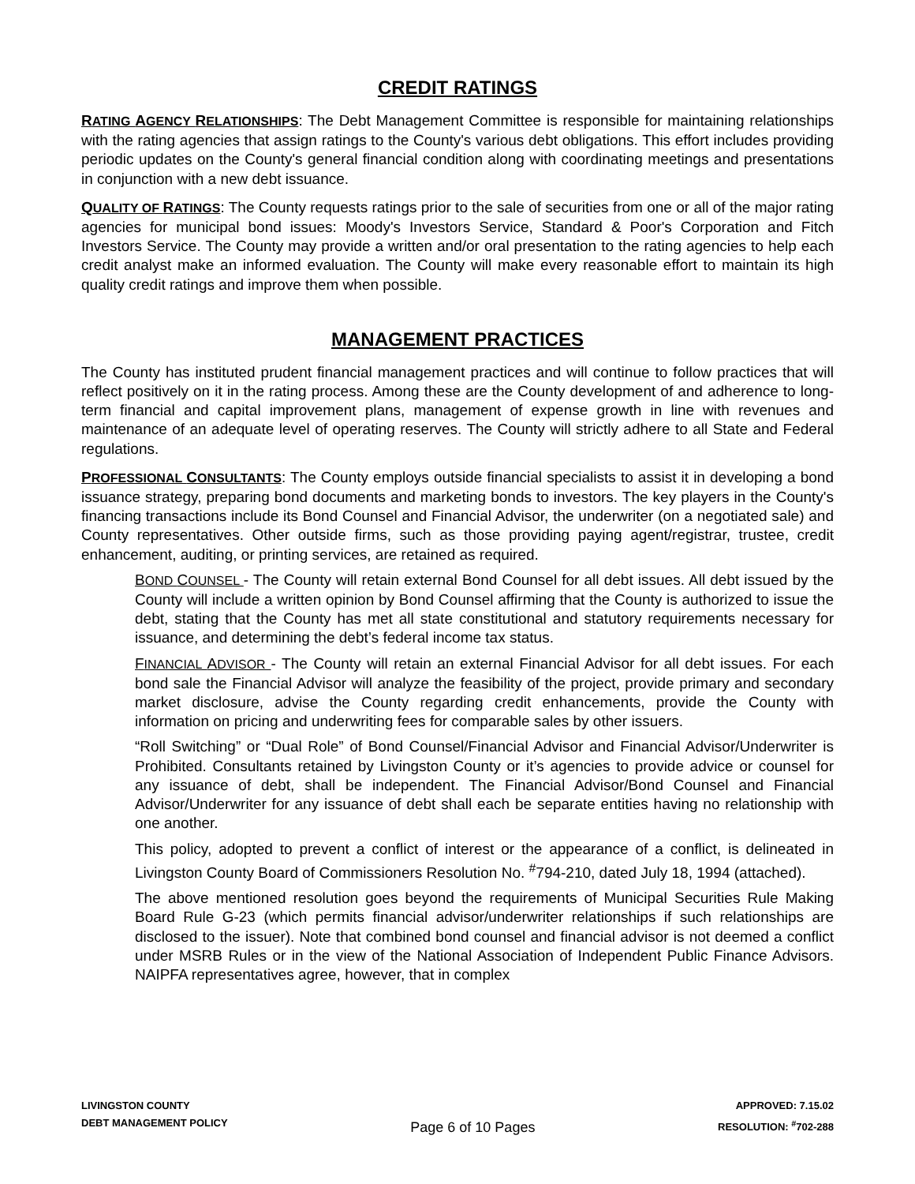CREDIT RATINGS
RATING AGENCY RELATIONSHIPS: The Debt Management Committee is responsible for maintaining relationships with the rating agencies that assign ratings to the County's various debt obligations. This effort includes providing periodic updates on the County's general financial condition along with coordinating meetings and presentations in conjunction with a new debt issuance.
QUALITY OF RATINGS: The County requests ratings prior to the sale of securities from one or all of the major rating agencies for municipal bond issues: Moody's Investors Service, Standard & Poor's Corporation and Fitch Investors Service. The County may provide a written and/or oral presentation to the rating agencies to help each credit analyst make an informed evaluation. The County will make every reasonable effort to maintain its high quality credit ratings and improve them when possible.
MANAGEMENT PRACTICES
The County has instituted prudent financial management practices and will continue to follow practices that will reflect positively on it in the rating process. Among these are the County development of and adherence to long-term financial and capital improvement plans, management of expense growth in line with revenues and maintenance of an adequate level of operating reserves. The County will strictly adhere to all State and Federal regulations.
PROFESSIONAL CONSULTANTS: The County employs outside financial specialists to assist it in developing a bond issuance strategy, preparing bond documents and marketing bonds to investors. The key players in the County's financing transactions include its Bond Counsel and Financial Advisor, the underwriter (on a negotiated sale) and County representatives. Other outside firms, such as those providing paying agent/registrar, trustee, credit enhancement, auditing, or printing services, are retained as required.
BOND COUNSEL - The County will retain external Bond Counsel for all debt issues. All debt issued by the County will include a written opinion by Bond Counsel affirming that the County is authorized to issue the debt, stating that the County has met all state constitutional and statutory requirements necessary for issuance, and determining the debt’s federal income tax status.
FINANCIAL ADVISOR - The County will retain an external Financial Advisor for all debt issues. For each bond sale the Financial Advisor will analyze the feasibility of the project, provide primary and secondary market disclosure, advise the County regarding credit enhancements, provide the County with information on pricing and underwriting fees for comparable sales by other issuers.
“Roll Switching” or “Dual Role” of Bond Counsel/Financial Advisor and Financial Advisor/Underwriter is Prohibited. Consultants retained by Livingston County or it’s agencies to provide advice or counsel for any issuance of debt, shall be independent. The Financial Advisor/Bond Counsel and Financial Advisor/Underwriter for any issuance of debt shall each be separate entities having no relationship with one another.
This policy, adopted to prevent a conflict of interest or the appearance of a conflict, is delineated in Livingston County Board of Commissioners Resolution No. <sup>#</sup>794-210, dated July 18, 1994 (attached).
The above mentioned resolution goes beyond the requirements of Municipal Securities Rule Making Board Rule G-23 (which permits financial advisor/underwriter relationships if such relationships are disclosed to the issuer). Note that combined bond counsel and financial advisor is not deemed a conflict under MSRB Rules or in the view of the National Association of Independent Public Finance Advisors. NAIPFA representatives agree, however, that in complex
LIVINGSTON COUNTY
DEBT MANAGEMENT POLICY
Page 6 of 10 Pages
APPROVED: 7.15.02
RESOLUTION: <sup>#</sup>702-288